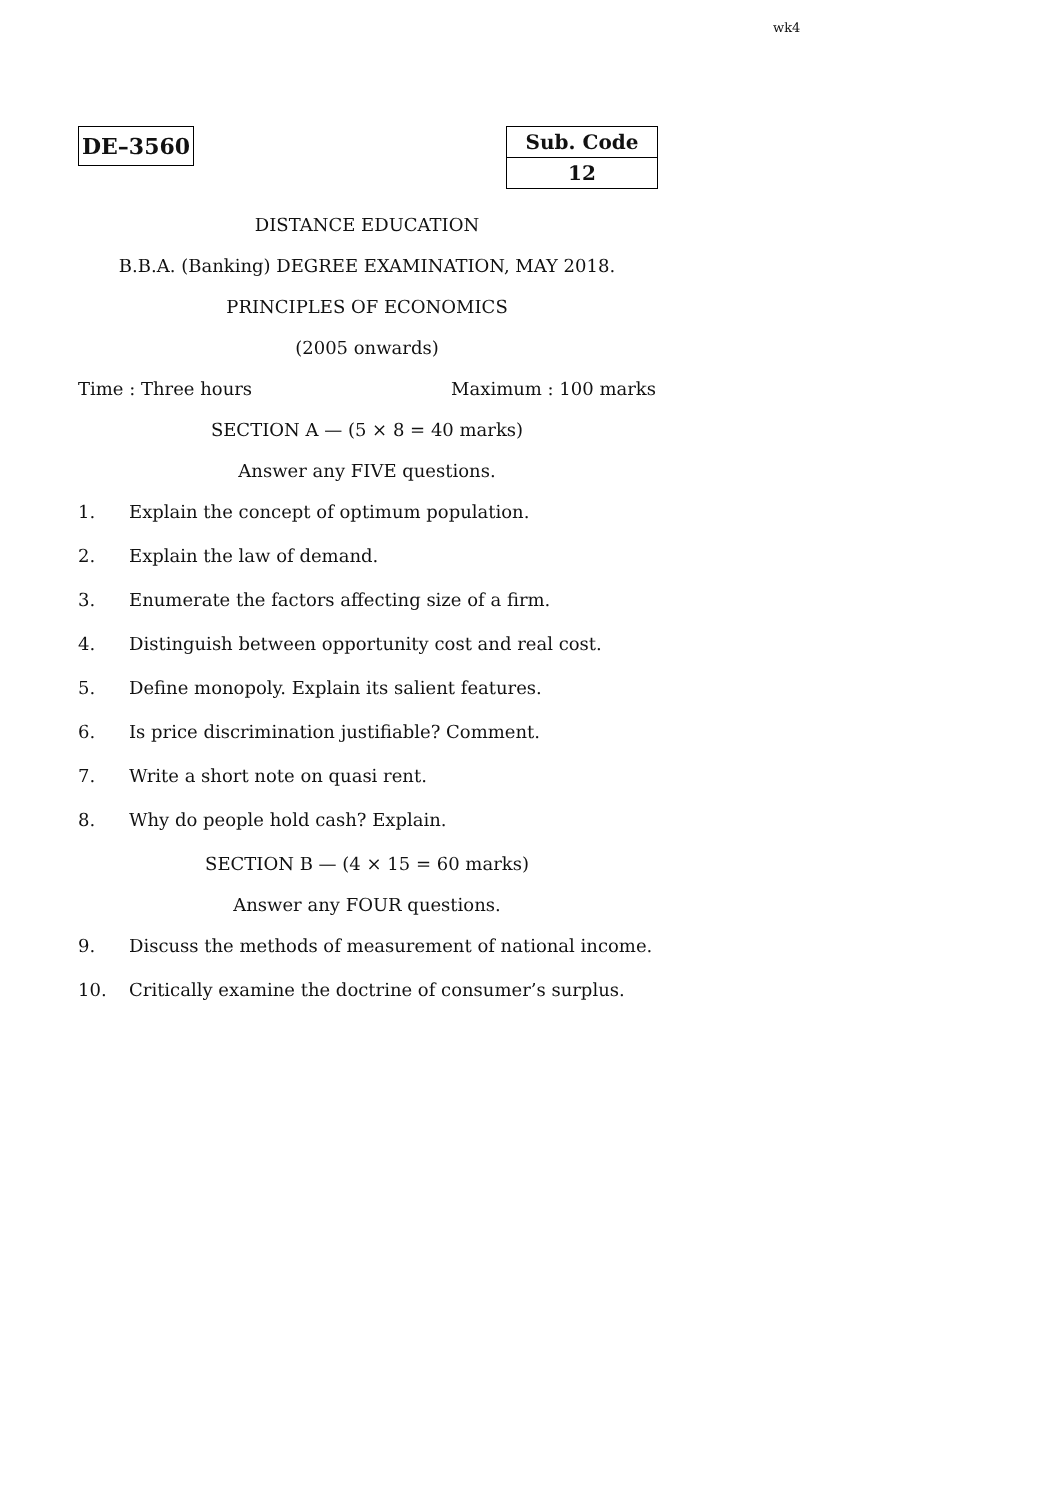wk4
DE–3560
| Sub. Code |
| 12 |
DISTANCE EDUCATION
B.B.A. (Banking) DEGREE EXAMINATION, MAY 2018.
PRINCIPLES OF ECONOMICS
(2005 onwards)
Time : Three hours Maximum : 100 marks
SECTION A — (5 × 8 = 40 marks)
Answer any FIVE questions.
1. Explain the concept of optimum population.
2. Explain the law of demand.
3. Enumerate the factors affecting size of a firm.
4. Distinguish between opportunity cost and real cost.
5. Define monopoly. Explain its salient features.
6. Is price discrimination justifiable? Comment.
7. Write a short note on quasi rent.
8. Why do people hold cash? Explain.
SECTION B — (4 × 15 = 60 marks)
Answer any FOUR questions.
9. Discuss the methods of measurement of national income.
10. Critically examine the doctrine of consumer’s surplus.